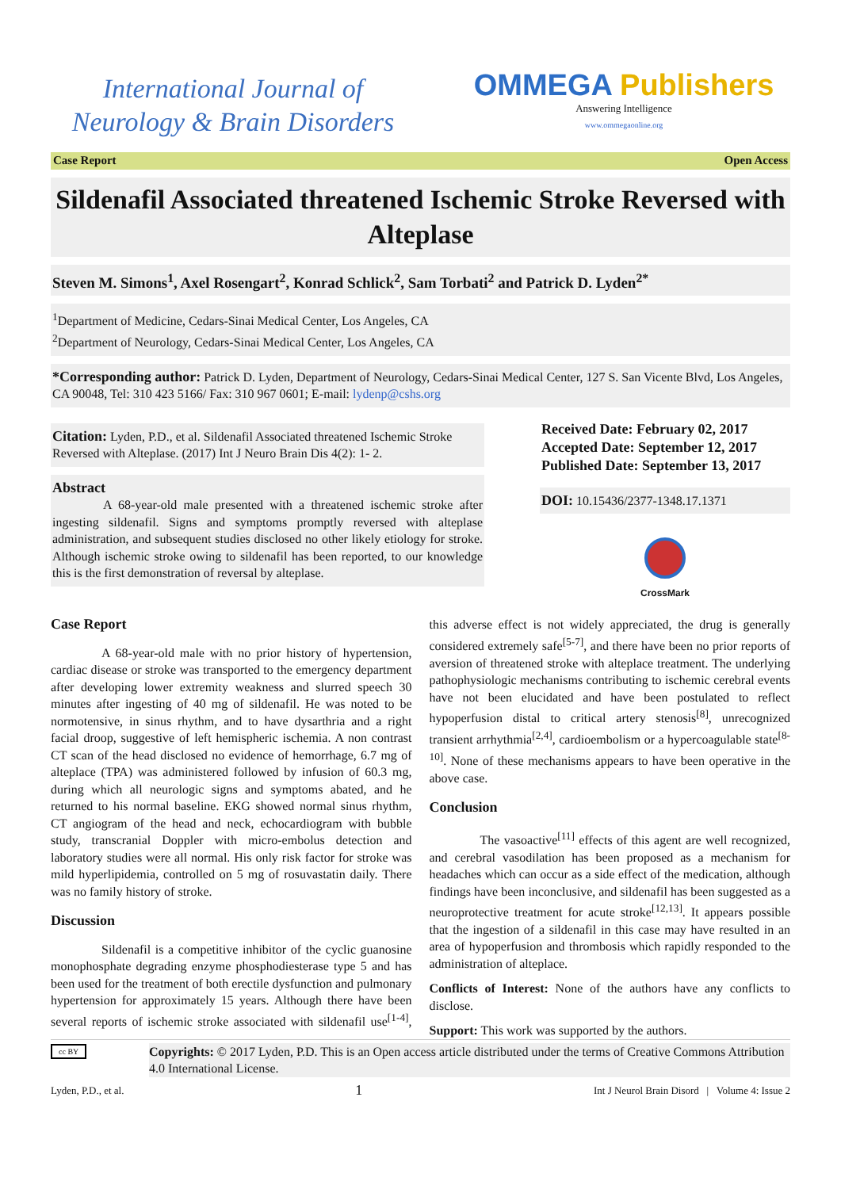International Journal of
Neurology & Brain Disorders
OMMEGA Publishers
Answering Intelligence
www.ommegaonline.org
Case Report Open Access
Sildenafil Associated threatened Ischemic Stroke Reversed with Alteplase
Steven M. Simons<sup>1</sup>, Axel Rosengart<sup>2</sup>, Konrad Schlick<sup>2</sup>, Sam Torbati<sup>2</sup> and Patrick D. Lyden<sup>2*</sup>
<sup>1</sup> Department of Medicine, Cedars-Sinai Medical Center, Los Angeles, CA
<sup>2</sup> Department of Neurology, Cedars-Sinai Medical Center, Los Angeles, CA
*Corresponding author: Patrick D. Lyden, Department of Neurology, Cedars-Sinai Medical Center, 127 S. San Vicente Blvd, Los Angeles, CA 90048, Tel: 310 423 5166/ Fax: 310 967 0601; E-mail: lydenp@cshs.org
Citation: Lyden, P.D., et al. Sildenafil Associated threatened Ischemic Stroke Reversed with Alteplase. (2017) Int J Neuro Brain Dis 4(2): 1- 2.
Abstract
A 68-year-old male presented with a threatened ischemic stroke after ingesting sildenafil. Signs and symptoms promptly reversed with alteplase administration, and subsequent studies disclosed no other likely etiology for stroke. Although ischemic stroke owing to sildenafil has been reported, to our knowledge this is the first demonstration of reversal by alteplase.
Received Date: February 02, 2017
Accepted Date: September 12, 2017
Published Date: September 13, 2017
DOI: 10.15436/2377-1348.17.1371
CrossMark
Case Report
A 68-year-old male with no prior history of hypertension, cardiac disease or stroke was transported to the emergency department after developing lower extremity weakness and slurred speech 30 minutes after ingesting of 40 mg of sildenafil. He was noted to be normotensive, in sinus rhythm, and to have dysarthria and a right facial droop, suggestive of left hemispheric ischemia. A non contrast CT scan of the head disclosed no evidence of hemorrhage, 6.7 mg of alteplace (TPA) was administered followed by infusion of 60.3 mg, during which all neurologic signs and symptoms abated, and he returned to his normal baseline. EKG showed normal sinus rhythm, CT angiogram of the head and neck, echocardiogram with bubble study, transcranial Doppler with micro-embolus detection and laboratory studies were all normal. His only risk factor for stroke was mild hyperlipidemia, controlled on 5 mg of rosuvastatin daily. There was no family history of stroke.
Discussion
Sildenafil is a competitive inhibitor of the cyclic guanosine monophosphate degrading enzyme phosphodiesterase type 5 and has been used for the treatment of both erectile dysfunction and pulmonary hypertension for approximately 15 years. Although there have been several reports of ischemic stroke associated with sildenafil use<sup>[1-4]</sup>, this adverse effect is not widely appreciated, the drug is generally considered extremely safe<sup>[5-7]</sup>, and there have been no prior reports of aversion of threatened stroke with alteplace treatment. The underlying pathophysiologic mechanisms contributing to ischemic cerebral events have not been elucidated and have been postulated to reflect hypoperfusion distal to critical artery stenosis<sup>[8]</sup>, unrecognized transient arrhythmia<sup>[2,4]</sup>, cardioembolism or a hypercoagulable state<sup>[8-10]</sup>. None of these mechanisms appears to have been operative in the above case.
Conclusion
The vasoactive<sup>[11]</sup> effects of this agent are well recognized, and cerebral vasodilation has been proposed as a mechanism for headaches which can occur as a side effect of the medication, although findings have been inconclusive, and sildenafil has been suggested as a neuroprotective treatment for acute stroke<sup>[12,13]</sup>. It appears possible that the ingestion of a sildenafil in this case may have resulted in an area of hypoperfusion and thrombosis which rapidly responded to the administration of alteplace.
Conflicts of Interest: None of the authors have any conflicts to disclose.
Support: This work was supported by the authors.
cc BY
Copyrights: © 2017 Lyden, P.D. This is an Open access article distributed under the terms of Creative Commons Attribution 4.0 International License.
Lyden, P.D., et al. 1 Int J Neurol Brain Disord | Volume 4: Issue 2